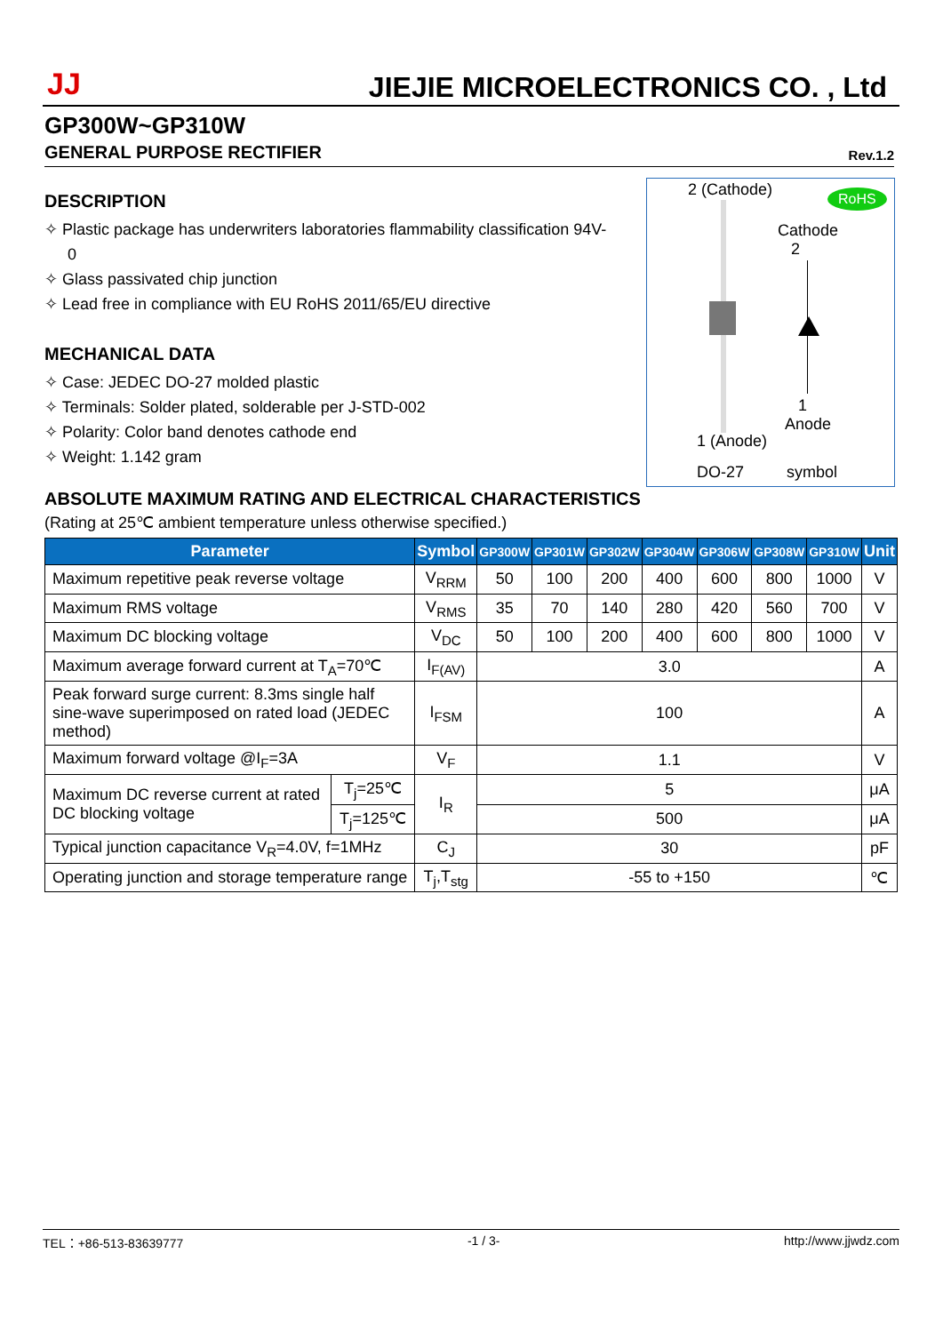JJ
JIEJIE MICROELECTRONICS CO. , Ltd
GP300W~GP310W
GENERAL PURPOSE RECTIFIER Rev.1.2
DESCRIPTION
✧ Plastic package has underwriters laboratories flammability classification 94V-0
✧ Glass passivated chip junction
✧ Lead free in compliance with EU RoHS 2011/65/EU directive
MECHANICAL DATA
✧ Case: JEDEC DO-27 molded plastic
✧ Terminals: Solder plated, solderable per J-STD-002
✧ Polarity: Color band denotes cathode end
✧ Weight: 1.142 gram
2 (Cathode) RoHS
Cathode
2
1
Anode
1 (Anode)
DO-27 symbol
ABSOLUTE MAXIMUM RATING AND ELECTRICAL CHARACTERISTICS
(Rating at 25℃ ambient temperature unless otherwise specified.)
| Parameter | | Symbol | GP300W | GP301W | GP302W | GP304W | GP306W | GP308W | GP310W | Unit |
| --- | --- | --- | --- | --- | --- | --- | --- | --- | --- | --- |
| Maximum repetitive peak reverse voltage | | V<sub>RRM</sub> | 50 | 100 | 200 | 400 | 600 | 800 | 1000 | V |
| Maximum RMS voltage | | V<sub>RMS</sub> | 35 | 70 | 140 | 280 | 420 | 560 | 700 | V |
| Maximum DC blocking voltage | | V<sub>DC</sub> | 50 | 100 | 200 | 400 | 600 | 800 | 1000 | V |
| Maximum average forward current at T<sub>A</sub>=70℃ | | I<sub>F(AV)</sub> | 3.0 | | | | | | | A |
| Peak forward surge current: 8.3ms single half sine-wave superimposed on rated load (JEDEC method) | | I<sub>FSM</sub> | 100 | | | | | | | A |
| Maximum forward voltage @I<sub>F</sub>=3A | | V<sub>F</sub> | 1.1 | | | | | | | V |
| Maximum DC reverse current at rated DC blocking voltage | T<sub>j</sub>=25℃ | I<sub>R</sub> | 5 | | | | | | | μA |
| | T<sub>j</sub>=125℃ | | 500 | | | | | | | μA |
| Typical junction capacitance V<sub>R</sub>=4.0V, f=1MHz | | C<sub>J</sub> | 30 | | | | | | | pF |
| Operating junction and storage temperature range | | T<sub>j</sub>,T<sub>stg</sub> | -55 to +150 | | | | | | | ℃ |
TEL：+86-513-83639777 -1 / 3- http://www.jjwdz.com